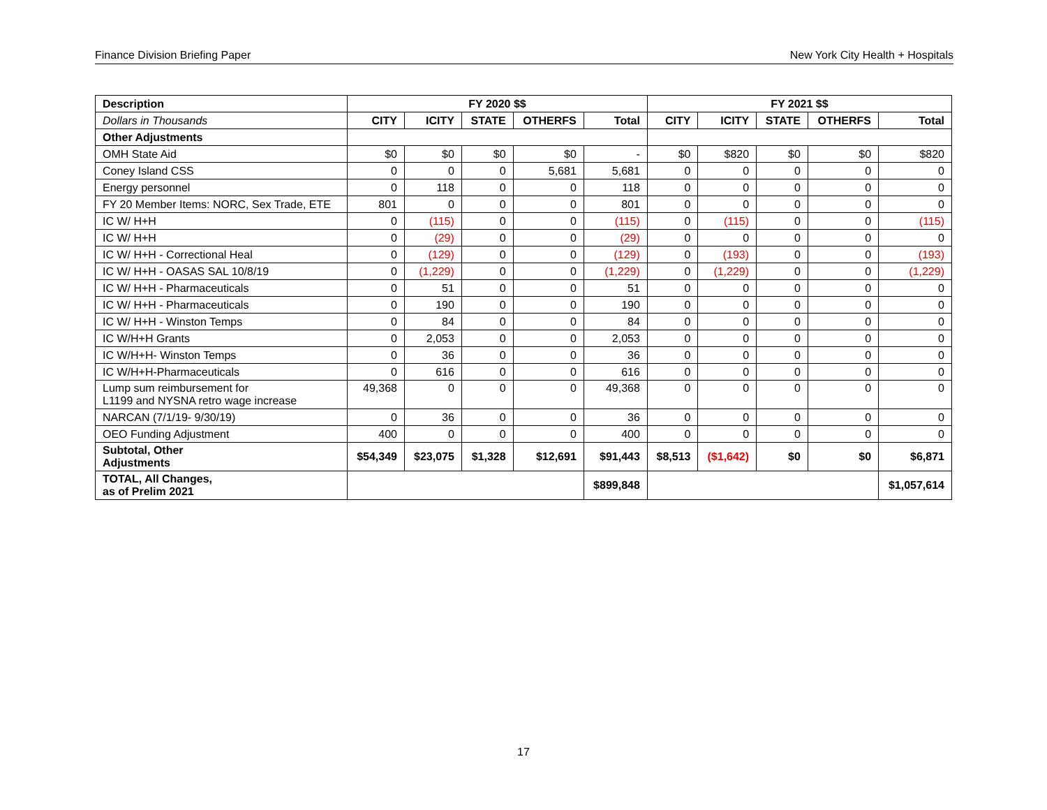Finance Division Briefing Paper New York City Health + Hospitals
| Description | FY 2020 $$ | | | | | FY 2021 $$ | | | | |
| --- | --- | --- | --- | --- | --- | --- | --- | --- | --- | --- |
| Dollars in Thousands | CITY | ICITY | STATE | OTHERFS | Total | CITY | ICITY | STATE | OTHERFS | Total |
| Other Adjustments | | | | | | | | | | |
| OMH State Aid | $0 | $0 | $0 | $0 | - | $0 | $820 | $0 | $0 | $820 |
| Coney Island CSS | 0 | 0 | 0 | 5,681 | 5,681 | 0 | 0 | 0 | 0 | 0 |
| Energy personnel | 0 | 118 | 0 | 0 | 118 | 0 | 0 | 0 | 0 | 0 |
| FY 20 Member Items: NORC, Sex Trade, ETE | 801 | 0 | 0 | 0 | 801 | 0 | 0 | 0 | 0 | 0 |
| IC W/ H+H | 0 | (115) | 0 | 0 | (115) | 0 | (115) | 0 | 0 | (115) |
| IC W/ H+H | 0 | (29) | 0 | 0 | (29) | 0 | 0 | 0 | 0 | 0 |
| IC W/ H+H - Correctional Heal | 0 | (129) | 0 | 0 | (129) | 0 | (193) | 0 | 0 | (193) |
| IC W/ H+H - OASAS SAL 10/8/19 | 0 | (1,229) | 0 | 0 | (1,229) | 0 | (1,229) | 0 | 0 | (1,229) |
| IC W/ H+H - Pharmaceuticals | 0 | 51 | 0 | 0 | 51 | 0 | 0 | 0 | 0 | 0 |
| IC W/ H+H - Pharmaceuticals | 0 | 190 | 0 | 0 | 190 | 0 | 0 | 0 | 0 | 0 |
| IC W/ H+H - Winston Temps | 0 | 84 | 0 | 0 | 84 | 0 | 0 | 0 | 0 | 0 |
| IC W/H+H Grants | 0 | 2,053 | 0 | 0 | 2,053 | 0 | 0 | 0 | 0 | 0 |
| IC W/H+H- Winston Temps | 0 | 36 | 0 | 0 | 36 | 0 | 0 | 0 | 0 | 0 |
| IC W/H+H-Pharmaceuticals | 0 | 616 | 0 | 0 | 616 | 0 | 0 | 0 | 0 | 0 |
| Lump sum reimbursement for L1199 and NYSNA retro wage increase | 49,368 | 0 | 0 | 0 | 49,368 | 0 | 0 | 0 | 0 | 0 |
| NARCAN (7/1/19- 9/30/19) | 0 | 36 | 0 | 0 | 36 | 0 | 0 | 0 | 0 | 0 |
| OEO Funding Adjustment | 400 | 0 | 0 | 0 | 400 | 0 | 0 | 0 | 0 | 0 |
| Subtotal, Other Adjustments | $54,349 | $23,075 | $1,328 | $12,691 | $91,443 | $8,513 | ($1,642) | $0 | $0 | $6,871 |
| TOTAL, All Changes, as of Prelim 2021 | | | | | $899,848 | | | | | $1,057,614 |
17